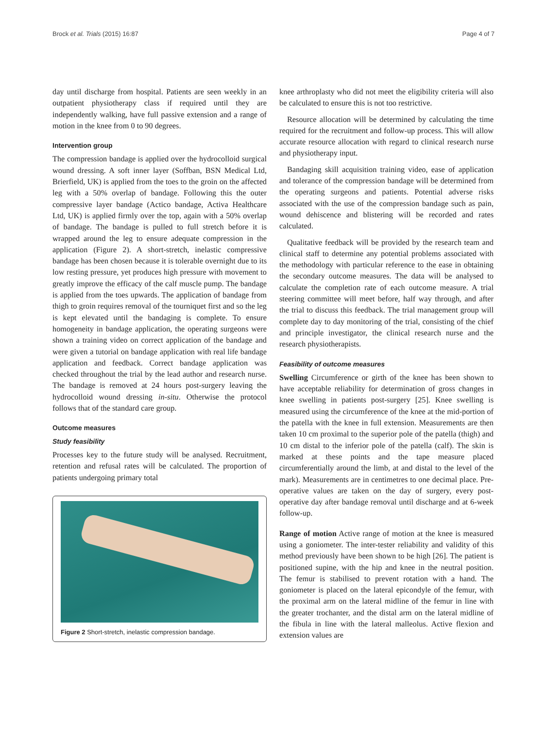Brock et al. Trials (2015) 16:87 Page 4 of 7
day until discharge from hospital. Patients are seen weekly in an outpatient physiotherapy class if required until they are independently walking, have full passive extension and a range of motion in the knee from 0 to 90 degrees.
Intervention group
The compression bandage is applied over the hydrocolloid surgical wound dressing. A soft inner layer (Soffban, BSN Medical Ltd, Brierfield, UK) is applied from the toes to the groin on the affected leg with a 50% overlap of bandage. Following this the outer compressive layer bandage (Actico bandage, Activa Healthcare Ltd, UK) is applied firmly over the top, again with a 50% overlap of bandage. The bandage is pulled to full stretch before it is wrapped around the leg to ensure adequate compression in the application (Figure 2). A short-stretch, inelastic compressive bandage has been chosen because it is tolerable overnight due to its low resting pressure, yet produces high pressure with movement to greatly improve the efficacy of the calf muscle pump. The bandage is applied from the toes upwards. The application of bandage from thigh to groin requires removal of the tourniquet first and so the leg is kept elevated until the bandaging is complete. To ensure homogeneity in bandage application, the operating surgeons were shown a training video on correct application of the bandage and were given a tutorial on bandage application with real life bandage application and feedback. Correct bandage application was checked throughout the trial by the lead author and research nurse. The bandage is removed at 24 hours post-surgery leaving the hydrocolloid wound dressing in-situ. Otherwise the protocol follows that of the standard care group.
Outcome measures
Study feasibility
Processes key to the future study will be analysed. Recruitment, retention and refusal rates will be calculated. The proportion of patients undergoing primary total
Figure 2 Short-stretch, inelastic compression bandage.
knee arthroplasty who did not meet the eligibility criteria will also be calculated to ensure this is not too restrictive.
Resource allocation will be determined by calculating the time required for the recruitment and follow-up process. This will allow accurate resource allocation with regard to clinical research nurse and physiotherapy input.
Bandaging skill acquisition training video, ease of application and tolerance of the compression bandage will be determined from the operating surgeons and patients. Potential adverse risks associated with the use of the compression bandage such as pain, wound dehiscence and blistering will be recorded and rates calculated.
Qualitative feedback will be provided by the research team and clinical staff to determine any potential problems associated with the methodology with particular reference to the ease in obtaining the secondary outcome measures. The data will be analysed to calculate the completion rate of each outcome measure. A trial steering committee will meet before, half way through, and after the trial to discuss this feedback. The trial management group will complete day to day monitoring of the trial, consisting of the chief and principle investigator, the clinical research nurse and the research physiotherapists.
Feasibility of outcome measures
Swelling Circumference or girth of the knee has been shown to have acceptable reliability for determination of gross changes in knee swelling in patients post-surgery [25]. Knee swelling is measured using the circumference of the knee at the mid-portion of the patella with the knee in full extension. Measurements are then taken 10 cm proximal to the superior pole of the patella (thigh) and 10 cm distal to the inferior pole of the patella (calf). The skin is marked at these points and the tape measure placed circumferentially around the limb, at and distal to the level of the mark). Measurements are in centimetres to one decimal place. Pre-operative values are taken on the day of surgery, every post-operative day after bandage removal until discharge and at 6-week follow-up.
Range of motion Active range of motion at the knee is measured using a goniometer. The inter-tester reliability and validity of this method previously have been shown to be high [26]. The patient is positioned supine, with the hip and knee in the neutral position. The femur is stabilised to prevent rotation with a hand. The goniometer is placed on the lateral epicondyle of the femur, with the proximal arm on the lateral midline of the femur in line with the greater trochanter, and the distal arm on the lateral midline of the fibula in line with the lateral malleolus. Active flexion and extension values are